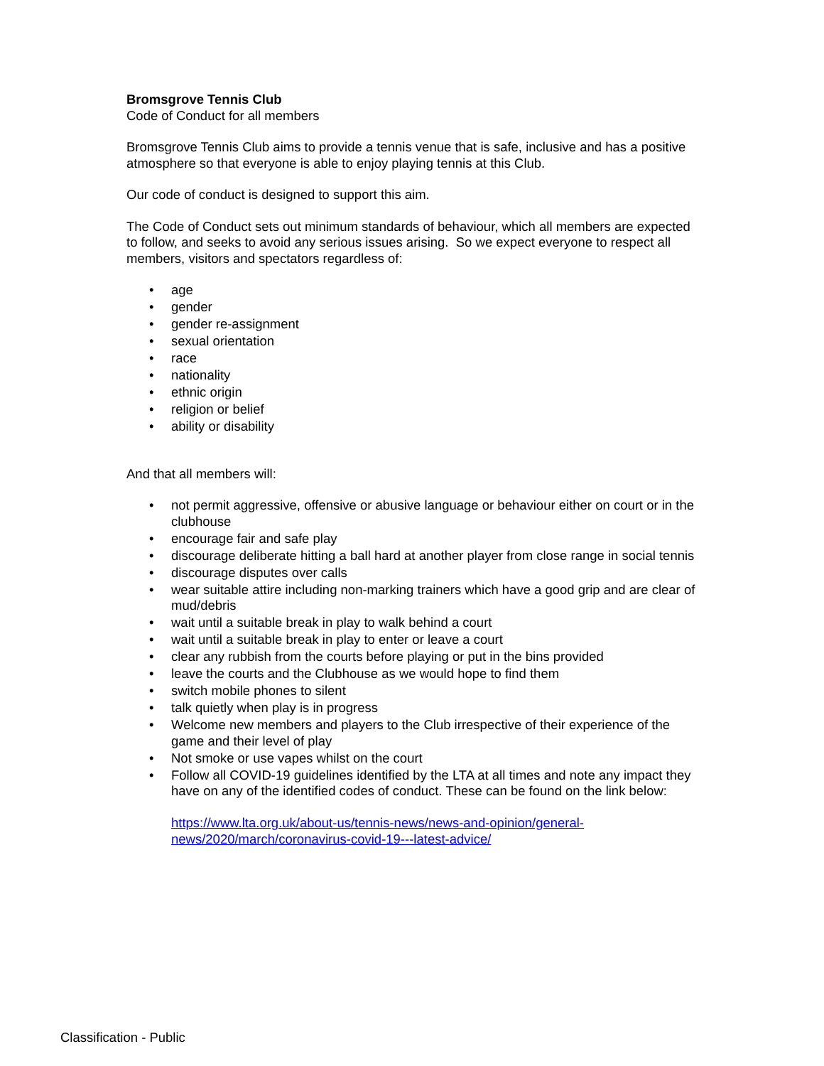Bromsgrove Tennis Club
Code of Conduct for all members
Bromsgrove Tennis Club aims to provide a tennis venue that is safe, inclusive and has a positive atmosphere so that everyone is able to enjoy playing tennis at this Club.
Our code of conduct is designed to support this aim.
The Code of Conduct sets out minimum standards of behaviour, which all members are expected to follow, and seeks to avoid any serious issues arising. So we expect everyone to respect all members, visitors and spectators regardless of:
• age
• gender
• gender re-assignment
• sexual orientation
• race
• nationality
• ethnic origin
• religion or belief
• ability or disability
And that all members will:
• not permit aggressive, offensive or abusive language or behaviour either on court or in the clubhouse
• encourage fair and safe play
• discourage deliberate hitting a ball hard at another player from close range in social tennis
• discourage disputes over calls
• wear suitable attire including non-marking trainers which have a good grip and are clear of mud/debris
• wait until a suitable break in play to walk behind a court
• wait until a suitable break in play to enter or leave a court
• clear any rubbish from the courts before playing or put in the bins provided
• leave the courts and the Clubhouse as we would hope to find them
• switch mobile phones to silent
• talk quietly when play is in progress
• Welcome new members and players to the Club irrespective of their experience of the game and their level of play
• Not smoke or use vapes whilst on the court
• Follow all COVID-19 guidelines identified by the LTA at all times and note any impact they have on any of the identified codes of conduct. These can be found on the link below:
https://www.lta.org.uk/about-us/tennis-news/news-and-opinion/general-news/2020/march/coronavirus-covid-19---latest-advice/
Classification - Public